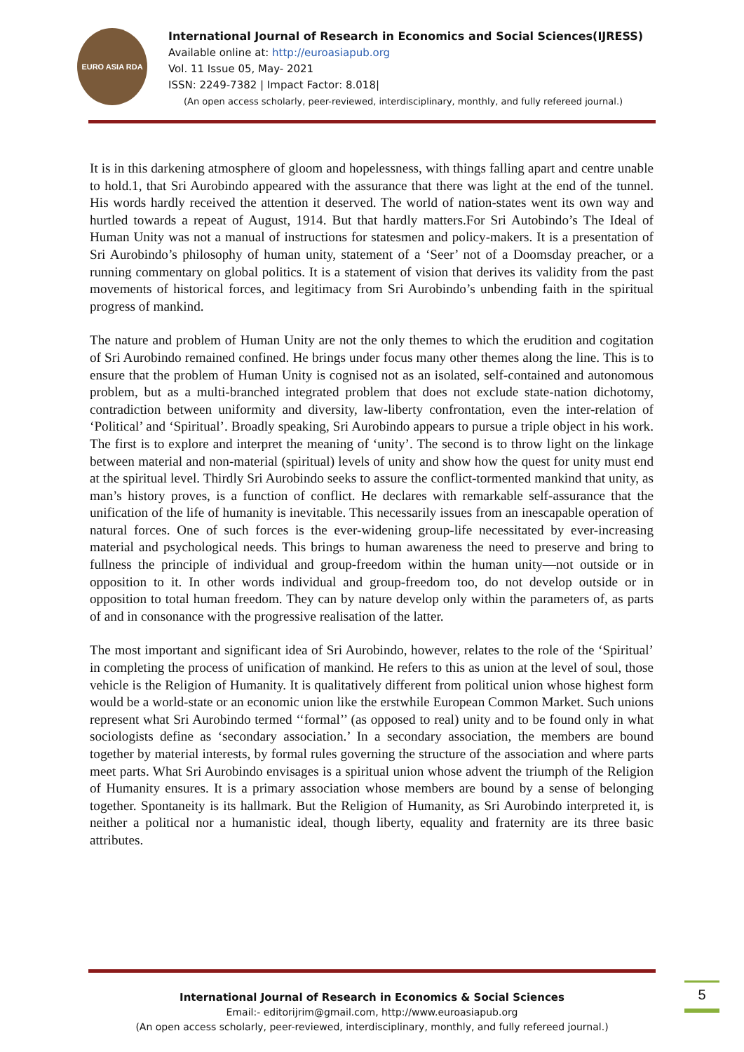EURO ASIA RDA
International Journal of Research in Economics and Social Sciences(IJRESS)
Available online at: http://euroasiapub.org
Vol. 11 Issue 05, May- 2021
ISSN: 2249-7382 | Impact Factor: 8.018|
(An open access scholarly, peer-reviewed, interdisciplinary, monthly, and fully refereed journal.)
It is in this darkening atmosphere of gloom and hopelessness, with things falling apart and centre unable to hold.1, that Sri Aurobindo appeared with the assurance that there was light at the end of the tunnel. His words hardly received the attention it deserved. The world of nation-states went its own way and hurtled towards a repeat of August, 1914. But that hardly matters.For Sri Autobindo’s The Ideal of Human Unity was not a manual of instructions for statesmen and policy-makers. It is a presentation of Sri Aurobindo’s philosophy of human unity, statement of a ‘Seer’ not of a Doomsday preacher, or a running commentary on global politics. It is a statement of vision that derives its validity from the past movements of historical forces, and legitimacy from Sri Aurobindo’s unbending faith in the spiritual progress of mankind.
The nature and problem of Human Unity are not the only themes to which the erudition and cogitation of Sri Aurobindo remained confined. He brings under focus many other themes along the line. This is to ensure that the problem of Human Unity is cognised not as an isolated, self-contained and autonomous problem, but as a multi-branched integrated problem that does not exclude state-nation dichotomy, contradiction between uniformity and diversity, law-liberty confrontation, even the inter-relation of ‘Political’ and ‘Spiritual’. Broadly speaking, Sri Aurobindo appears to pursue a triple object in his work. The first is to explore and interpret the meaning of ‘unity’. The second is to throw light on the linkage between material and non-material (spiritual) levels of unity and show how the quest for unity must end at the spiritual level. Thirdly Sri Aurobindo seeks to assure the conflict-tormented mankind that unity, as man’s history proves, is a function of conflict. He declares with remarkable self-assurance that the unification of the life of humanity is inevitable. This necessarily issues from an inescapable operation of natural forces. One of such forces is the ever-widening group-life necessitated by ever-increasing material and psychological needs. This brings to human awareness the need to preserve and bring to fullness the principle of individual and group-freedom within the human unity—not outside or in opposition to it. In other words individual and group-freedom too, do not develop outside or in opposition to total human freedom. They can by nature develop only within the parameters of, as parts of and in consonance with the progressive realisation of the latter.
The most important and significant idea of Sri Aurobindo, however, relates to the role of the ‘Spiritual’ in completing the process of unification of mankind. He refers to this as union at the level of soul, those vehicle is the Religion of Humanity. It is qualitatively different from political union whose highest form would be a world-state or an economic union like the erstwhile European Common Market. Such unions represent what Sri Aurobindo termed ‘‘formal’’ (as opposed to real) unity and to be found only in what sociologists define as ‘secondary association.’ In a secondary association, the members are bound together by material interests, by formal rules governing the structure of the association and where parts meet parts. What Sri Aurobindo envisages is a spiritual union whose advent the triumph of the Religion of Humanity ensures. It is a primary association whose members are bound by a sense of belonging together. Spontaneity is its hallmark. But the Religion of Humanity, as Sri Aurobindo interpreted it, is neither a political nor a humanistic ideal, though liberty, equality and fraternity are its three basic attributes.
International Journal of Research in Economics & Social Sciences
Email:- editorijrim@gmail.com, http://www.euroasiapub.org
(An open access scholarly, peer-reviewed, interdisciplinary, monthly, and fully refereed journal.)
5